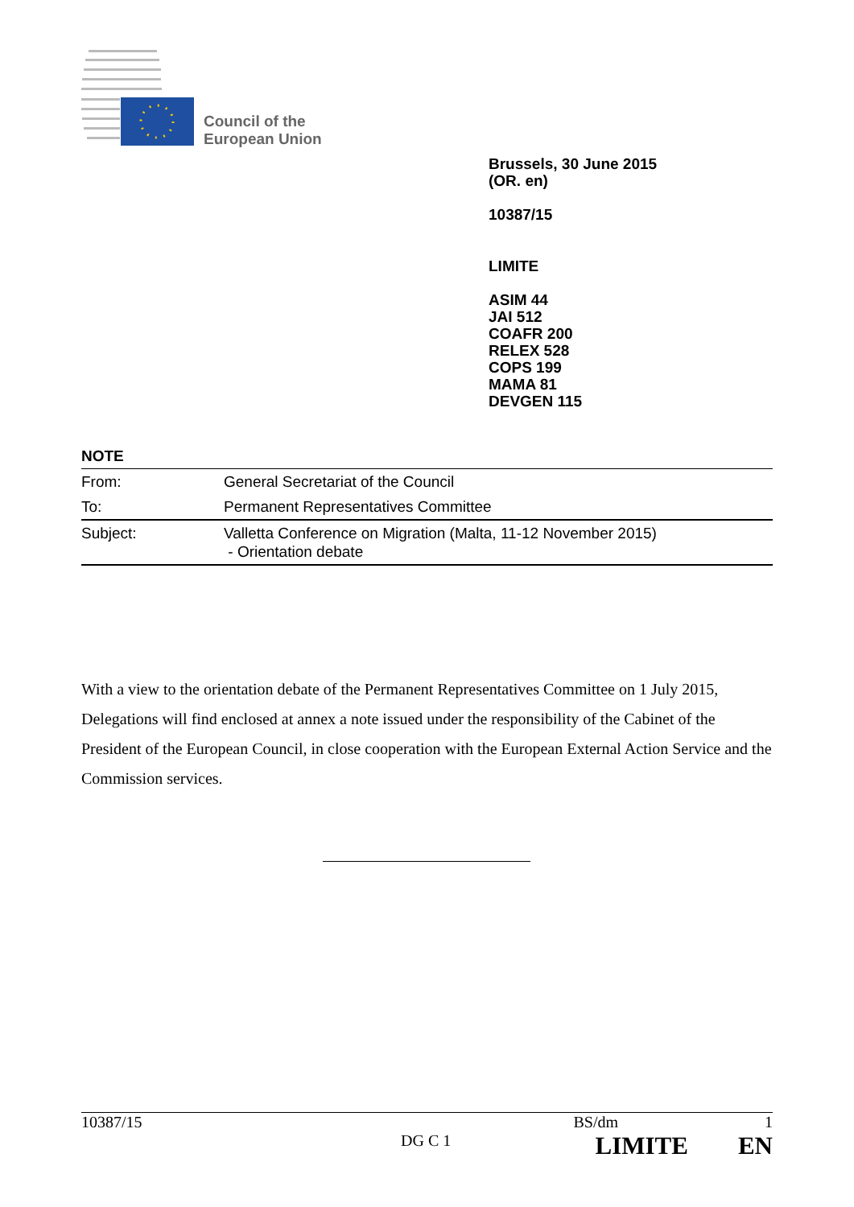Council of the
European Union
Brussels, 30 June 2015
(OR. en)
10387/15
LIMITE
ASIM 44
JAI 512
COAFR 200
RELEX 528
COPS 199
MAMA 81
DEVGEN 115
NOTE
| From: | General Secretariat of the Council |
| To: | Permanent Representatives Committee |
| Subject: | Valletta Conference on Migration (Malta, 11-12 November 2015) - Orientation debate |
With a view to the orientation debate of the Permanent Representatives Committee on 1 July 2015, Delegations will find enclosed at annex a note issued under the responsibility of the Cabinet of the President of the European Council, in close cooperation with the European External Action Service and the Commission services.
10387/15 BS/dm 1
DG C 1 LIMITE EN